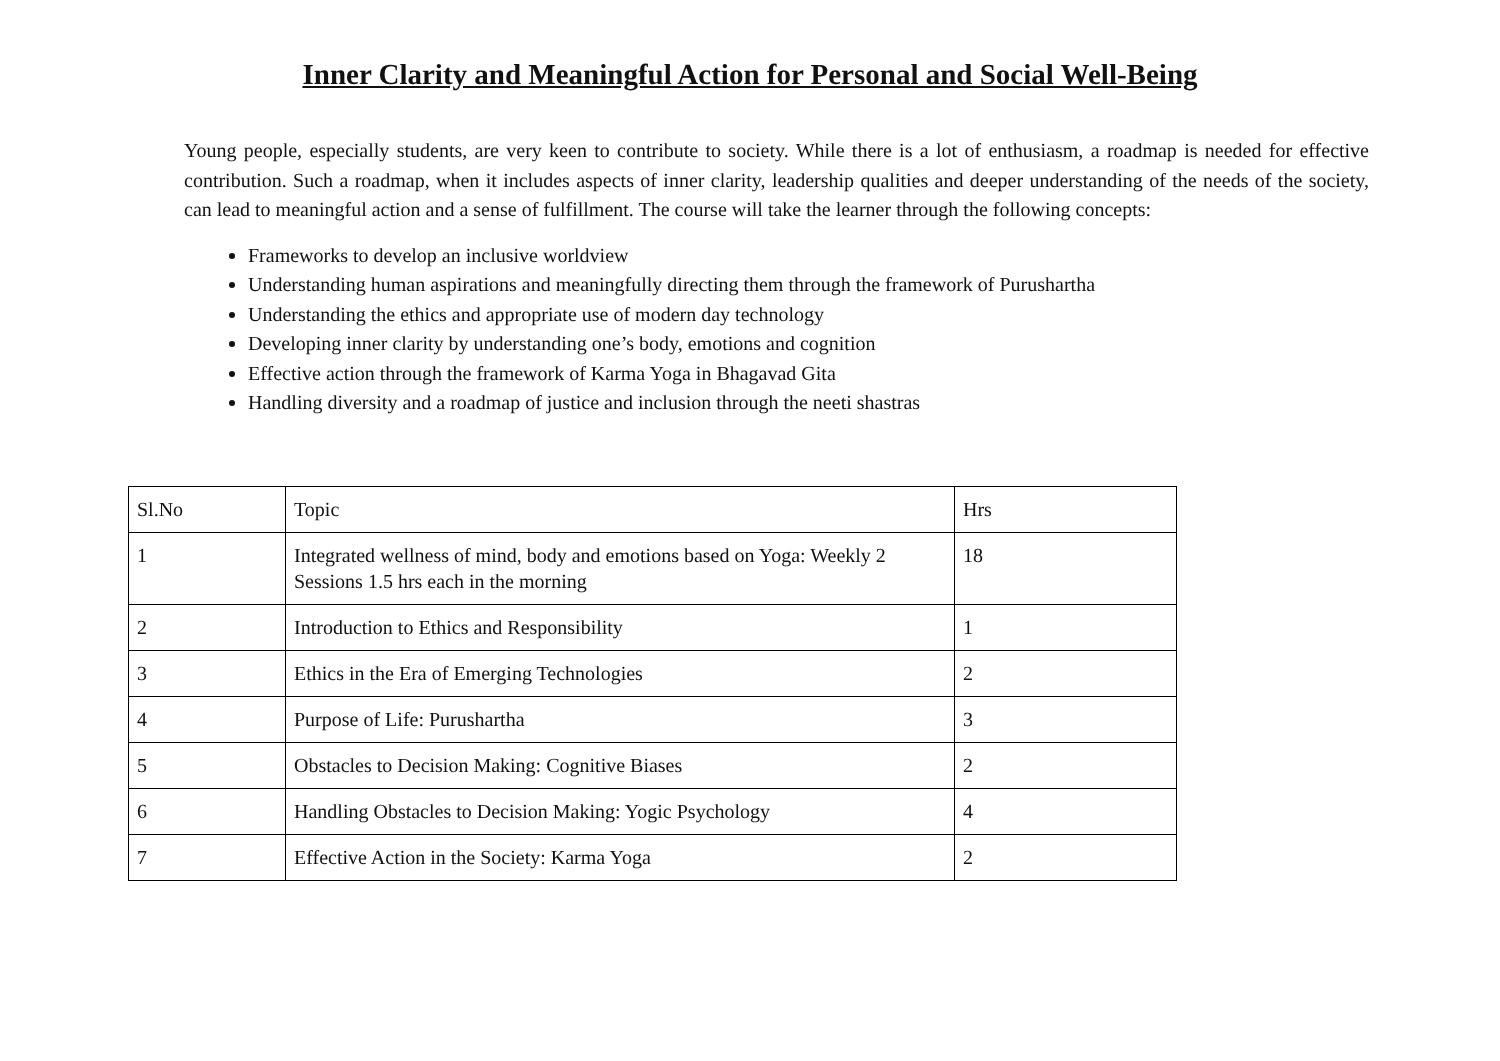Inner Clarity and Meaningful Action for Personal and Social Well-Being
Young people, especially students, are very keen to contribute to society. While there is a lot of enthusiasm, a roadmap is needed for effective contribution. Such a roadmap, when it includes aspects of inner clarity, leadership qualities and deeper understanding of the needs of the society, can lead to meaningful action and a sense of fulfillment. The course will take the learner through the following concepts:
Frameworks to develop an inclusive worldview
Understanding human aspirations and meaningfully directing them through the framework of Purushartha
Understanding the ethics and appropriate use of modern day technology
Developing inner clarity by understanding one’s body, emotions and cognition
Effective action through the framework of Karma Yoga in Bhagavad Gita
Handling diversity and a roadmap of justice and inclusion through the neeti shastras
| Sl.No | Topic | Hrs |
| 1 | Integrated wellness of mind, body and emotions based on Yoga: Weekly 2 Sessions 1.5 hrs each in the morning | 18 |
| 2 | Introduction to Ethics and Responsibility | 1 |
| 3 | Ethics in the Era of Emerging Technologies | 2 |
| 4 | Purpose of Life: Purushartha | 3 |
| 5 | Obstacles to Decision Making: Cognitive Biases | 2 |
| 6 | Handling Obstacles to Decision Making: Yogic Psychology | 4 |
| 7 | Effective Action in the Society: Karma Yoga | 2 |